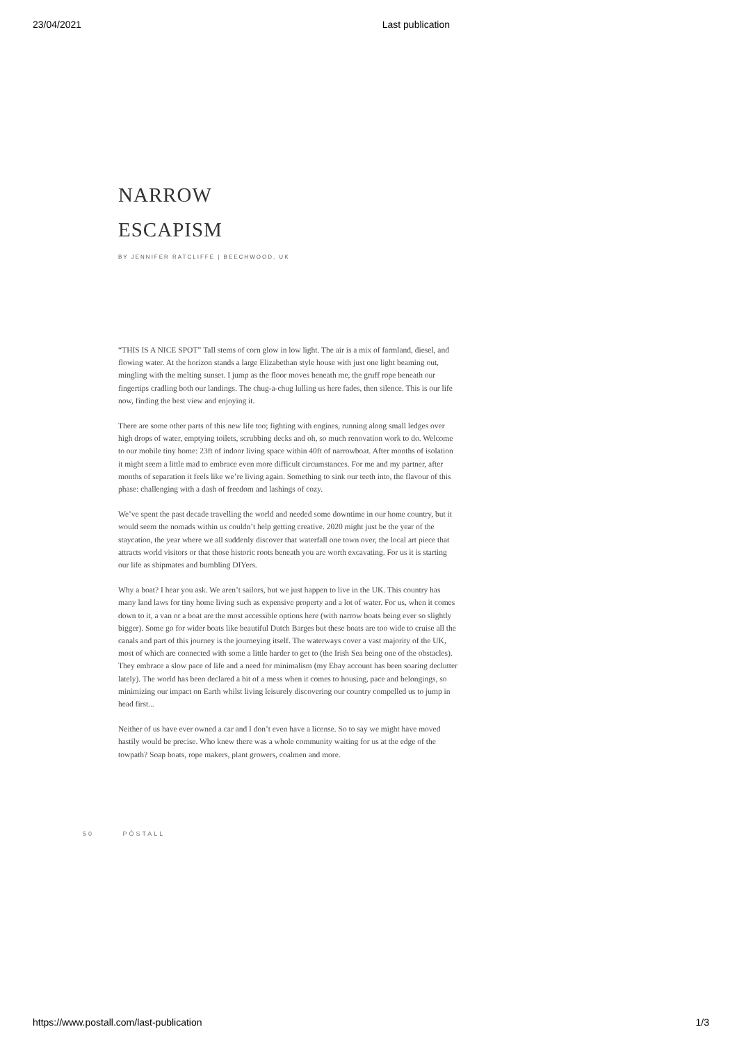23/04/2021 Last publication
NARROW
ESCAPISM
BY JENNIFER RATCLIFFE | BEECHWOOD, UK
“THIS IS A NICE SPOT” Tall stems of corn glow in low light. The air is a mix of farmland, diesel, and flowing water. At the horizon stands a large Elizabethan style house with just one light beaming out, mingling with the melting sunset. I jump as the floor moves beneath me, the gruff rope beneath our fingertips cradling both our landings. The chug-a-chug lulling us here fades, then silence. This is our life now, finding the best view and enjoying it.
There are some other parts of this new life too; fighting with engines, running along small ledges over high drops of water, emptying toilets, scrubbing decks and oh, so much renovation work to do. Welcome to our mobile tiny home: 23ft of indoor living space within 40ft of narrowboat. After months of isolation it might seem a little mad to embrace even more difficult circumstances. For me and my partner, after months of separation it feels like we’re living again. Something to sink our teeth into, the flavour of this phase: challenging with a dash of freedom and lashings of cozy.
We’ve spent the past decade travelling the world and needed some downtime in our home country, but it would seem the nomads within us couldn’t help getting creative. 2020 might just be the year of the staycation, the year where we all suddenly discover that waterfall one town over, the local art piece that attracts world visitors or that those historic roots beneath you are worth excavating. For us it is starting our life as shipmates and bumbling DIYers.
Why a boat? I hear you ask. We aren’t sailors, but we just happen to live in the UK. This country has many land laws for tiny home living such as expensive property and a lot of water. For us, when it comes down to it, a van or a boat are the most accessible options here (with narrow boats being ever so slightly bigger). Some go for wider boats like beautiful Dutch Barges but these boats are too wide to cruise all the canals and part of this journey is the journeying itself. The waterways cover a vast majority of the UK, most of which are connected with some a little harder to get to (the Irish Sea being one of the obstacles). They embrace a slow pace of life and a need for minimalism (my Ebay account has been soaring declutter lately). The world has been declared a bit of a mess when it comes to housing, pace and belongings, so minimizing our impact on Earth whilst living leisurely discovering our country compelled us to jump in head first...
Neither of us have ever owned a car and I don’t even have a license. So to say we might have moved hastily would be precise. Who knew there was a whole community waiting for us at the edge of the towpath? Soap boats, rope makers, plant growers, coalmen and more.
50 PÔSTALL
https://www.postall.com/last-publication 1/3